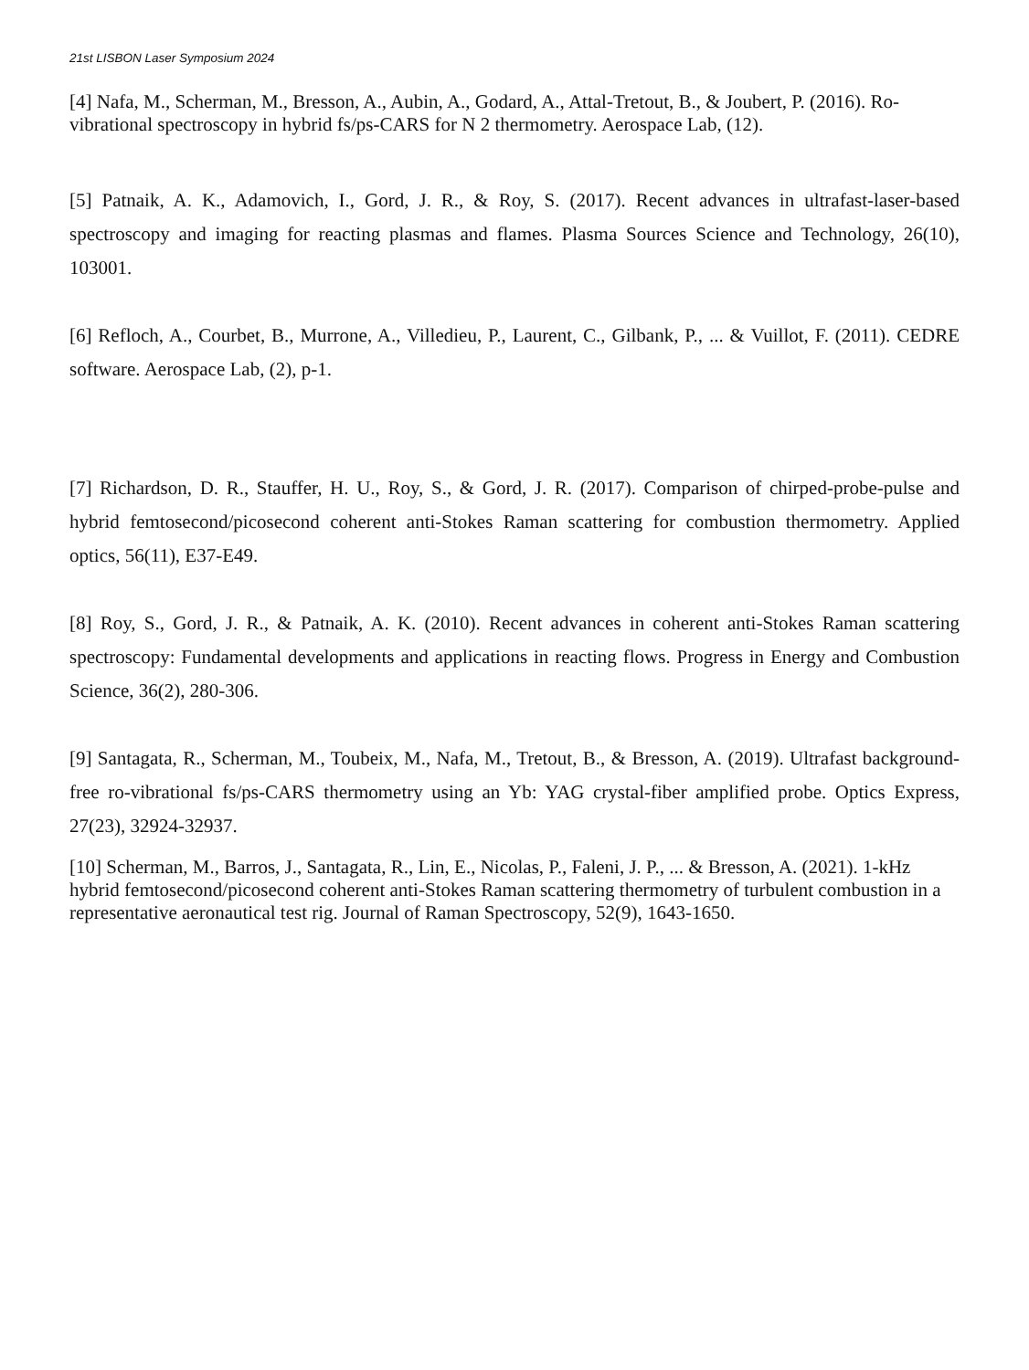21st LISBON Laser Symposium 2024
[4] Nafa, M., Scherman, M., Bresson, A., Aubin, A., Godard, A., Attal-Tretout, B., & Joubert, P. (2016). Ro-vibrational spectroscopy in hybrid fs/ps-CARS for N 2 thermometry. Aerospace Lab, (12).
[5] Patnaik, A. K., Adamovich, I., Gord, J. R., & Roy, S. (2017). Recent advances in ultrafast-laser-based spectroscopy and imaging for reacting plasmas and flames. Plasma Sources Science and Technology, 26(10), 103001.
[6] Refloch, A., Courbet, B., Murrone, A., Villedieu, P., Laurent, C., Gilbank, P., ... & Vuillot, F. (2011). CEDRE software. Aerospace Lab, (2), p-1.
[7] Richardson, D. R., Stauffer, H. U., Roy, S., & Gord, J. R. (2017). Comparison of chirped-probe-pulse and hybrid femtosecond/picosecond coherent anti-Stokes Raman scattering for combustion thermometry. Applied optics, 56(11), E37-E49.
[8] Roy, S., Gord, J. R., & Patnaik, A. K. (2010). Recent advances in coherent anti-Stokes Raman scattering spectroscopy: Fundamental developments and applications in reacting flows. Progress in Energy and Combustion Science, 36(2), 280-306.
[9] Santagata, R., Scherman, M., Toubeix, M., Nafa, M., Tretout, B., & Bresson, A. (2019). Ultrafast background-free ro-vibrational fs/ps-CARS thermometry using an Yb: YAG crystal-fiber amplified probe. Optics Express, 27(23), 32924-32937.
[10] Scherman, M., Barros, J., Santagata, R., Lin, E., Nicolas, P., Faleni, J. P., ... & Bresson, A. (2021). 1-kHz hybrid femtosecond/picosecond coherent anti-Stokes Raman scattering thermometry of turbulent combustion in a representative aeronautical test rig. Journal of Raman Spectroscopy, 52(9), 1643-1650.